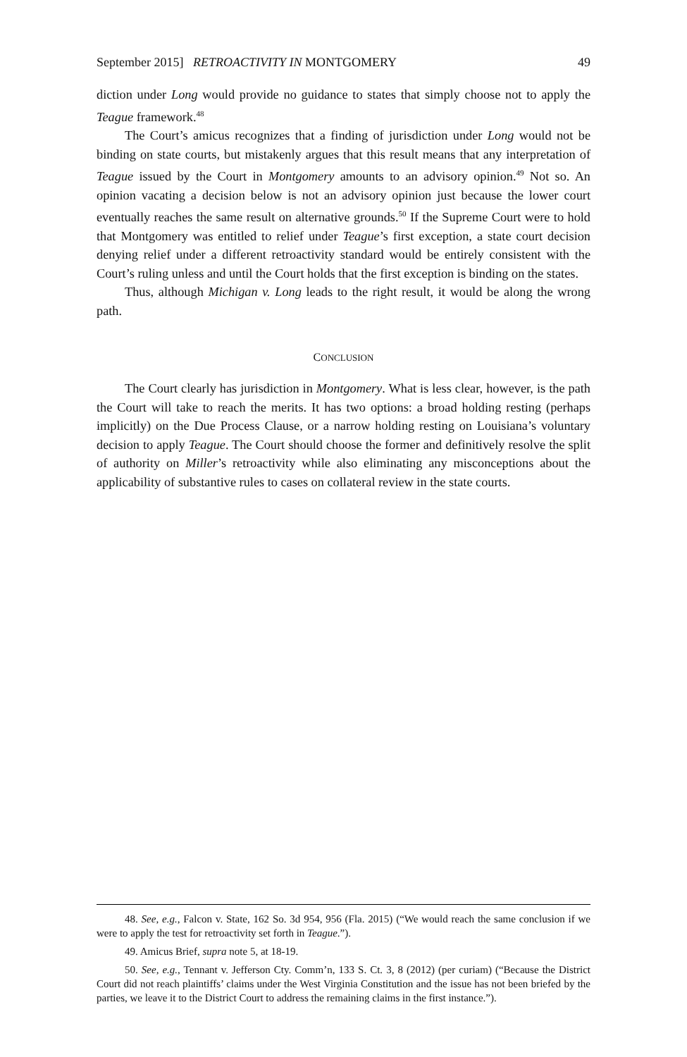September 2015] RETROACTIVITY IN MONTGOMERY 49
diction under Long would provide no guidance to states that simply choose not to apply the Teague framework.<sup>48</sup>
The Court’s amicus recognizes that a finding of jurisdiction under Long would not be binding on state courts, but mistakenly argues that this result means that any interpretation of Teague issued by the Court in Montgomery amounts to an advisory opinion.<sup>49</sup> Not so. An opinion vacating a decision below is not an advisory opinion just because the lower court eventually reaches the same result on alternative grounds.<sup>50</sup> If the Supreme Court were to hold that Montgomery was entitled to relief under Teague’s first exception, a state court decision denying relief under a different retroactivity standard would be entirely consistent with the Court’s ruling unless and until the Court holds that the first exception is binding on the states.
Thus, although Michigan v. Long leads to the right result, it would be along the wrong path.
CONCLUSION
The Court clearly has jurisdiction in Montgomery. What is less clear, however, is the path the Court will take to reach the merits. It has two options: a broad holding resting (perhaps implicitly) on the Due Process Clause, or a narrow holding resting on Louisiana’s voluntary decision to apply Teague. The Court should choose the former and definitively resolve the split of authority on Miller’s retroactivity while also eliminating any misconceptions about the applicability of substantive rules to cases on collateral review in the state courts.
48. See, e.g., Falcon v. State, 162 So. 3d 954, 956 (Fla. 2015) (“We would reach the same conclusion if we were to apply the test for retroactivity set forth in Teague.”).
49. Amicus Brief, supra note 5, at 18-19.
50. See, e.g., Tennant v. Jefferson Cty. Comm’n, 133 S. Ct. 3, 8 (2012) (per curiam) (“Because the District Court did not reach plaintiffs’ claims under the West Virginia Constitution and the issue has not been briefed by the parties, we leave it to the District Court to address the remaining claims in the first instance.”).